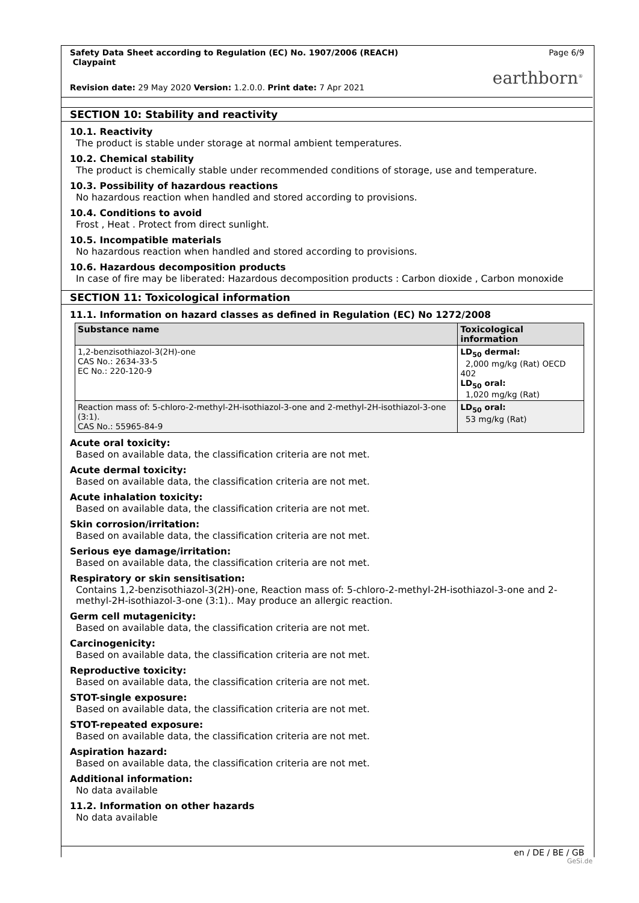Safety Data Sheet according to Regulation (EC) No. 1907/2006 (REACH)
Claypaint
Page 6/9
earthborn<sup>®</sup>
Revision date: 29 May 2020 Version: 1.2.0.0. Print date: 7 Apr 2021
SECTION 10: Stability and reactivity
10.1. Reactivity
The product is stable under storage at normal ambient temperatures.
10.2. Chemical stability
The product is chemically stable under recommended conditions of storage, use and temperature.
10.3. Possibility of hazardous reactions
No hazardous reaction when handled and stored according to provisions.
10.4. Conditions to avoid
Frost , Heat . Protect from direct sunlight.
10.5. Incompatible materials
No hazardous reaction when handled and stored according to provisions.
10.6. Hazardous decomposition products
In case of fire may be liberated: Hazardous decomposition products : Carbon dioxide , Carbon monoxide
SECTION 11: Toxicological information
11.1. Information on hazard classes as defined in Regulation (EC) No 1272/2008
| Substance name | Toxicological information |
| --- | --- |
| 1,2-benzisothiazol-3(2H)-one CAS No.: 2634-33-5 EC No.: 220-120-9 | LD<sub>50</sub> dermal: 2,000 mg/kg (Rat) OECD 402 LD<sub>50</sub> oral: 1,020 mg/kg (Rat) |
| Reaction mass of: 5-chloro-2-methyl-2H-isothiazol-3-one and 2-methyl-2H-isothiazol-3-one (3:1). CAS No.: 55965-84-9 | LD<sub>50</sub> oral: 53 mg/kg (Rat) |
Acute oral toxicity:
Based on available data, the classification criteria are not met.
Acute dermal toxicity:
Based on available data, the classification criteria are not met.
Acute inhalation toxicity:
Based on available data, the classification criteria are not met.
Skin corrosion/irritation:
Based on available data, the classification criteria are not met.
Serious eye damage/irritation:
Based on available data, the classification criteria are not met.
Respiratory or skin sensitisation:
Contains 1,2-benzisothiazol-3(2H)-one, Reaction mass of: 5-chloro-2-methyl-2H-isothiazol-3-one and 2-methyl-2H-isothiazol-3-one (3:1).. May produce an allergic reaction.
Germ cell mutagenicity:
Based on available data, the classification criteria are not met.
Carcinogenicity:
Based on available data, the classification criteria are not met.
Reproductive toxicity:
Based on available data, the classification criteria are not met.
STOT-single exposure:
Based on available data, the classification criteria are not met.
STOT-repeated exposure:
Based on available data, the classification criteria are not met.
Aspiration hazard:
Based on available data, the classification criteria are not met.
Additional information:
No data available
11.2. Information on other hazards
No data available
en / DE / BE / GB
GeSi.de